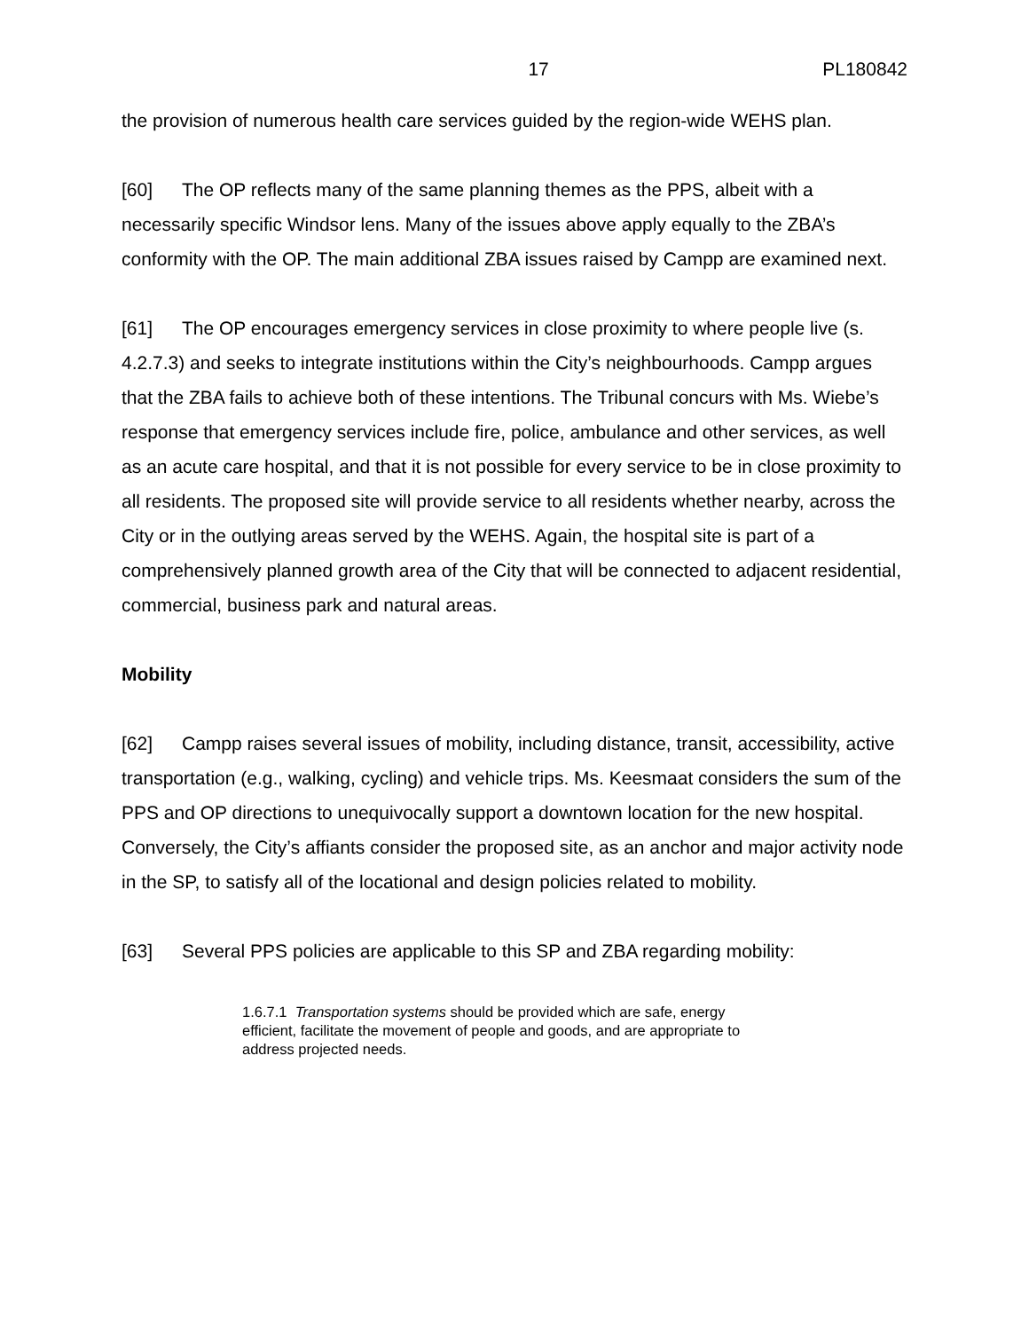17 PL180842
the provision of numerous health care services guided by the region-wide WEHS plan.
[60] The OP reflects many of the same planning themes as the PPS, albeit with a necessarily specific Windsor lens. Many of the issues above apply equally to the ZBA’s conformity with the OP. The main additional ZBA issues raised by Campp are examined next.
[61] The OP encourages emergency services in close proximity to where people live (s. 4.2.7.3) and seeks to integrate institutions within the City’s neighbourhoods. Campp argues that the ZBA fails to achieve both of these intentions. The Tribunal concurs with Ms. Wiebe’s response that emergency services include fire, police, ambulance and other services, as well as an acute care hospital, and that it is not possible for every service to be in close proximity to all residents. The proposed site will provide service to all residents whether nearby, across the City or in the outlying areas served by the WEHS. Again, the hospital site is part of a comprehensively planned growth area of the City that will be connected to adjacent residential, commercial, business park and natural areas.
Mobility
[62] Campp raises several issues of mobility, including distance, transit, accessibility, active transportation (e.g., walking, cycling) and vehicle trips. Ms. Keesmaat considers the sum of the PPS and OP directions to unequivocally support a downtown location for the new hospital. Conversely, the City’s affiants consider the proposed site, as an anchor and major activity node in the SP, to satisfy all of the locational and design policies related to mobility.
[63] Several PPS policies are applicable to this SP and ZBA regarding mobility:
1.6.7.1 Transportation systems should be provided which are safe, energy efficient, facilitate the movement of people and goods, and are appropriate to address projected needs.